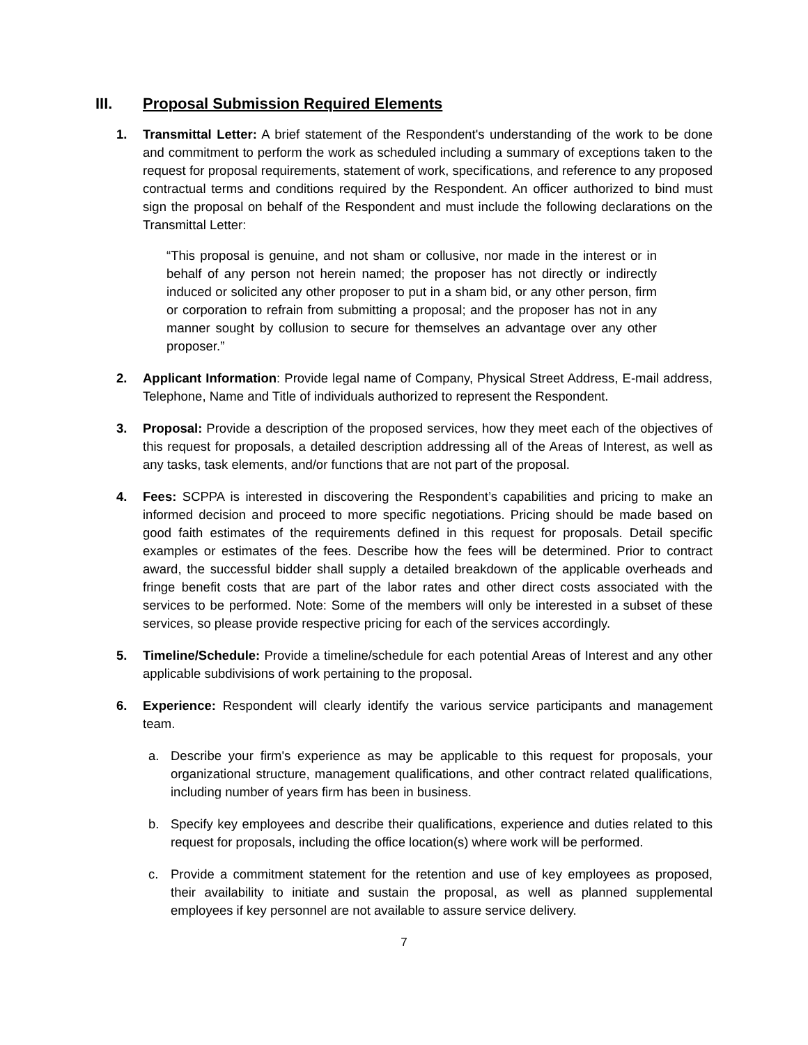III. Proposal Submission Required Elements
1. Transmittal Letter: A brief statement of the Respondent's understanding of the work to be done and commitment to perform the work as scheduled including a summary of exceptions taken to the request for proposal requirements, statement of work, specifications, and reference to any proposed contractual terms and conditions required by the Respondent. An officer authorized to bind must sign the proposal on behalf of the Respondent and must include the following declarations on the Transmittal Letter:
“This proposal is genuine, and not sham or collusive, nor made in the interest or in behalf of any person not herein named; the proposer has not directly or indirectly induced or solicited any other proposer to put in a sham bid, or any other person, firm or corporation to refrain from submitting a proposal; and the proposer has not in any manner sought by collusion to secure for themselves an advantage over any other proposer.”
2. Applicant Information: Provide legal name of Company, Physical Street Address, E-mail address, Telephone, Name and Title of individuals authorized to represent the Respondent.
3. Proposal: Provide a description of the proposed services, how they meet each of the objectives of this request for proposals, a detailed description addressing all of the Areas of Interest, as well as any tasks, task elements, and/or functions that are not part of the proposal.
4. Fees: SCPPA is interested in discovering the Respondent’s capabilities and pricing to make an informed decision and proceed to more specific negotiations. Pricing should be made based on good faith estimates of the requirements defined in this request for proposals. Detail specific examples or estimates of the fees. Describe how the fees will be determined. Prior to contract award, the successful bidder shall supply a detailed breakdown of the applicable overheads and fringe benefit costs that are part of the labor rates and other direct costs associated with the services to be performed. Note: Some of the members will only be interested in a subset of these services, so please provide respective pricing for each of the services accordingly.
5. Timeline/Schedule: Provide a timeline/schedule for each potential Areas of Interest and any other applicable subdivisions of work pertaining to the proposal.
6. Experience: Respondent will clearly identify the various service participants and management team.
a. Describe your firm's experience as may be applicable to this request for proposals, your organizational structure, management qualifications, and other contract related qualifications, including number of years firm has been in business.
b. Specify key employees and describe their qualifications, experience and duties related to this request for proposals, including the office location(s) where work will be performed.
c. Provide a commitment statement for the retention and use of key employees as proposed, their availability to initiate and sustain the proposal, as well as planned supplemental employees if key personnel are not available to assure service delivery.
7